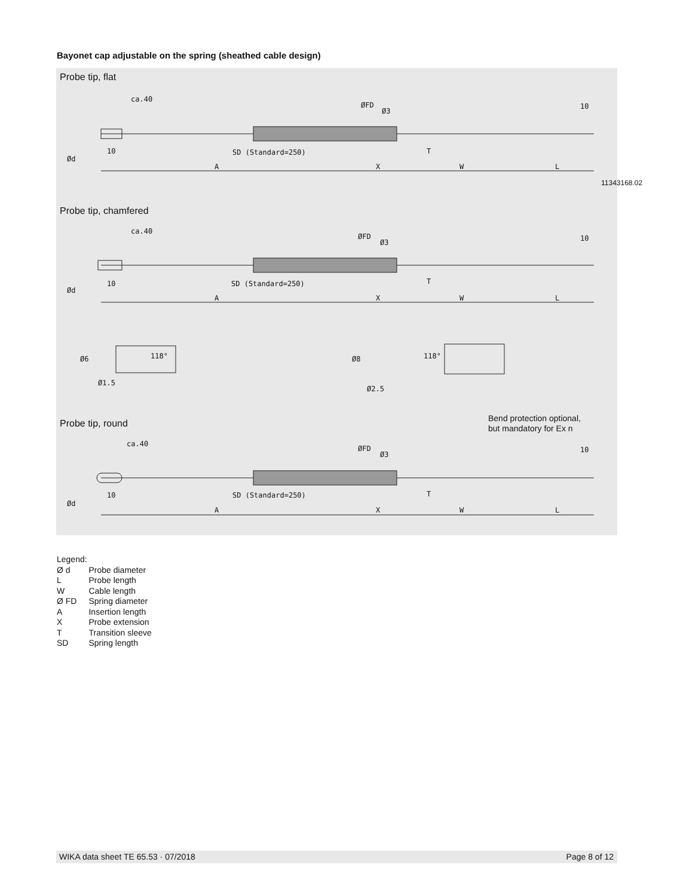Bayonet cap adjustable on the spring (sheathed cable design)
Probe tip, flat
ca.40
10 SD (Standard=250)
A X
T
W L
ØFD
Ø3
10
Ød
11343168.02
Probe tip, chamfered
ca.40
10 SD (Standard=250)
A X
T
W L
ØFD
Ø3 10
Ød
Ø6 118°
Ø1.5
Ø8 118°
Ø2.5
Probe tip, round
Bend protection optional,
but mandatory for Ex n
ca.40
10 SD (Standard=250)
A X
T
W L
ØFD
Ø3
10
Ød
Legend:
| Ø d | Probe diameter |
| L | Probe length |
| W | Cable length |
| Ø FD | Spring diameter |
| A | Insertion length |
| X | Probe extension |
| T | Transition sleeve |
| SD | Spring length |
WIKA data sheet TE 65.53 · 07/2018 Page 8 of 12